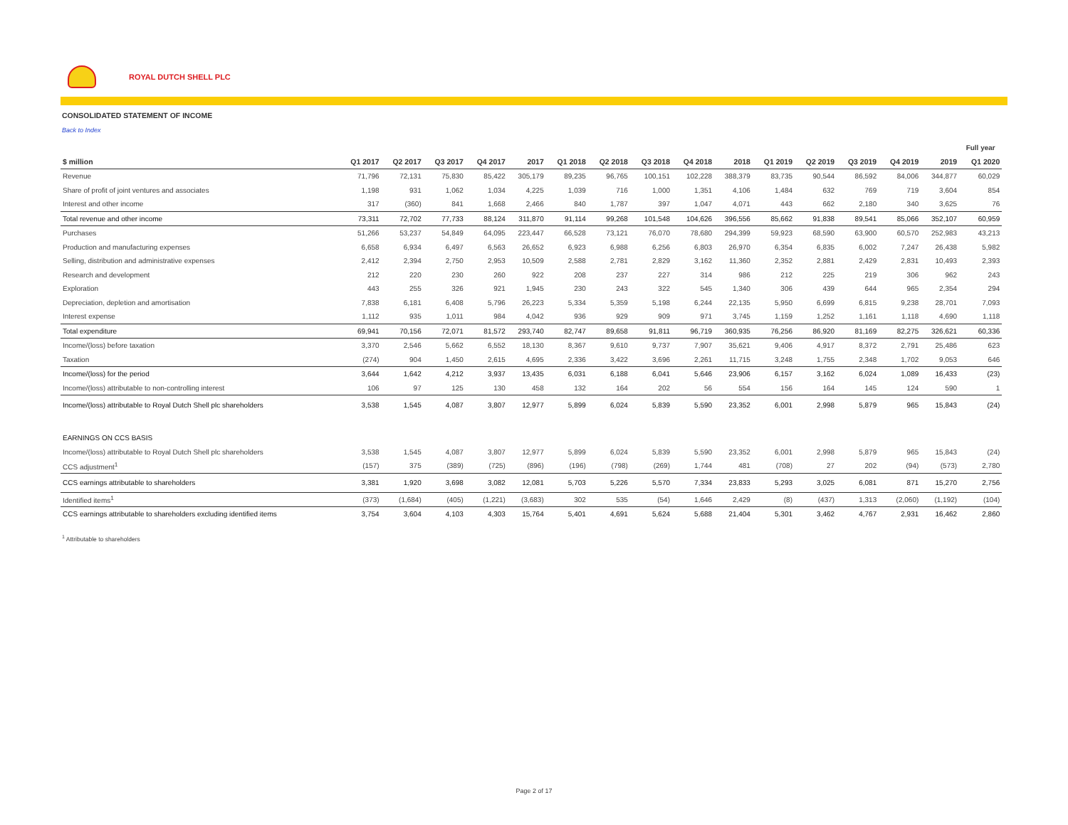ROYAL DUTCH SHELL PLC
CONSOLIDATED STATEMENT OF INCOME
Back to Index
| | | | | | | | | | | | | | | | | Full year | |
| $ million | Q1 2017 | Q2 2017 | Q3 2017 | Q4 2017 | 2017 | Q1 2018 | Q2 2018 | Q3 2018 | Q4 2018 | 2018 | Q1 2019 | Q2 2019 | Q3 2019 | Q4 2019 | 2019 | Q1 2020 | |
| Revenue | 71,796 | 72,131 | 75,830 | 85,422 | 305,179 | 89,235 | 96,765 | 100,151 | 102,228 | 388,379 | 83,735 | 90,544 | 86,592 | 84,006 | 344,877 | 60,029 | |
| Share of profit of joint ventures and associates | 1,198 | 931 | 1,062 | 1,034 | 4,225 | 1,039 | 716 | 1,000 | 1,351 | 4,106 | 1,484 | 632 | 769 | 719 | 3,604 | 854 | |
| Interest and other income | 317 | (360) | 841 | 1,668 | 2,466 | 840 | 1,787 | 397 | 1,047 | 4,071 | 443 | 662 | 2,180 | 340 | 3,625 | 76 | |
| Total revenue and other income | 73,311 | 72,702 | 77,733 | 88,124 | 311,870 | 91,114 | 99,268 | 101,548 | 104,626 | 396,556 | 85,662 | 91,838 | 89,541 | 85,066 | 352,107 | 60,959 | |
| Purchases | 51,266 | 53,237 | 54,849 | 64,095 | 223,447 | 66,528 | 73,121 | 76,070 | 78,680 | 294,399 | 59,923 | 68,590 | 63,900 | 60,570 | 252,983 | 43,213 | |
| Production and manufacturing expenses | 6,658 | 6,934 | 6,497 | 6,563 | 26,652 | 6,923 | 6,988 | 6,256 | 6,803 | 26,970 | 6,354 | 6,835 | 6,002 | 7,247 | 26,438 | 5,982 | |
| Selling, distribution and administrative expenses | 2,412 | 2,394 | 2,750 | 2,953 | 10,509 | 2,588 | 2,781 | 2,829 | 3,162 | 11,360 | 2,352 | 2,881 | 2,429 | 2,831 | 10,493 | 2,393 | |
| Research and development | 212 | 220 | 230 | 260 | 922 | 208 | 237 | 227 | 314 | 986 | 212 | 225 | 219 | 306 | 962 | 243 | |
| Exploration | 443 | 255 | 326 | 921 | 1,945 | 230 | 243 | 322 | 545 | 1,340 | 306 | 439 | 644 | 965 | 2,354 | 294 | |
| Depreciation, depletion and amortisation | 7,838 | 6,181 | 6,408 | 5,796 | 26,223 | 5,334 | 5,359 | 5,198 | 6,244 | 22,135 | 5,950 | 6,699 | 6,815 | 9,238 | 28,701 | 7,093 | |
| Interest expense | 1,112 | 935 | 1,011 | 984 | 4,042 | 936 | 929 | 909 | 971 | 3,745 | 1,159 | 1,252 | 1,161 | 1,118 | 4,690 | 1,118 | |
| Total expenditure | 69,941 | 70,156 | 72,071 | 81,572 | 293,740 | 82,747 | 89,658 | 91,811 | 96,719 | 360,935 | 76,256 | 86,920 | 81,169 | 82,275 | 326,621 | 60,336 | |
| Income/(loss) before taxation | 3,370 | 2,546 | 5,662 | 6,552 | 18,130 | 8,367 | 9,610 | 9,737 | 7,907 | 35,621 | 9,406 | 4,917 | 8,372 | 2,791 | 25,486 | 623 | |
| Taxation | (274) | 904 | 1,450 | 2,615 | 4,695 | 2,336 | 3,422 | 3,696 | 2,261 | 11,715 | 3,248 | 1,755 | 2,348 | 1,702 | 9,053 | 646 | |
| Income/(loss) for the period | 3,644 | 1,642 | 4,212 | 3,937 | 13,435 | 6,031 | 6,188 | 6,041 | 5,646 | 23,906 | 6,157 | 3,162 | 6,024 | 1,089 | 16,433 | (23) | |
| Income/(loss) attributable to non-controlling interest | 106 | 97 | 125 | 130 | 458 | 132 | 164 | 202 | 56 | 554 | 156 | 164 | 145 | 124 | 590 | 1 | |
| Income/(loss) attributable to Royal Dutch Shell plc shareholders | 3,538 | 1,545 | 4,087 | 3,807 | 12,977 | 5,899 | 6,024 | 5,839 | 5,590 | 23,352 | 6,001 | 2,998 | 5,879 | 965 | 15,843 | (24) | |
| EARNINGS ON CCS BASIS | | | | | | | | | | | | | | | | | |
| Income/(loss) attributable to Royal Dutch Shell plc shareholders | 3,538 | 1,545 | 4,087 | 3,807 | 12,977 | 5,899 | 6,024 | 5,839 | 5,590 | 23,352 | 6,001 | 2,998 | 5,879 | 965 | 15,843 | (24) | |
| CCS adjustment<sup>1</sup> | (157) | 375 | (389) | (725) | (896) | (196) | (798) | (269) | 1,744 | 481 | (708) | 27 | 202 | (94) | (573) | 2,780 | |
| CCS earnings attributable to shareholders | 3,381 | 1,920 | 3,698 | 3,082 | 12,081 | 5,703 | 5,226 | 5,570 | 7,334 | 23,833 | 5,293 | 3,025 | 6,081 | 871 | 15,270 | 2,756 | |
| Identified items<sup>1</sup> | (373) | (1,684) | (405) | (1,221) | (3,683) | 302 | 535 | (54) | 1,646 | 2,429 | (8) | (437) | 1,313 | (2,060) | (1,192) | (104) | |
| CCS earnings attributable to shareholders excluding identified items | 3,754 | 3,604 | 4,103 | 4,303 | 15,764 | 5,401 | 4,691 | 5,624 | 5,688 | 21,404 | 5,301 | 3,462 | 4,767 | 2,931 | 16,462 | 2,860 | |
<sup>1</sup> Attributable to shareholders
Page 2 of 17